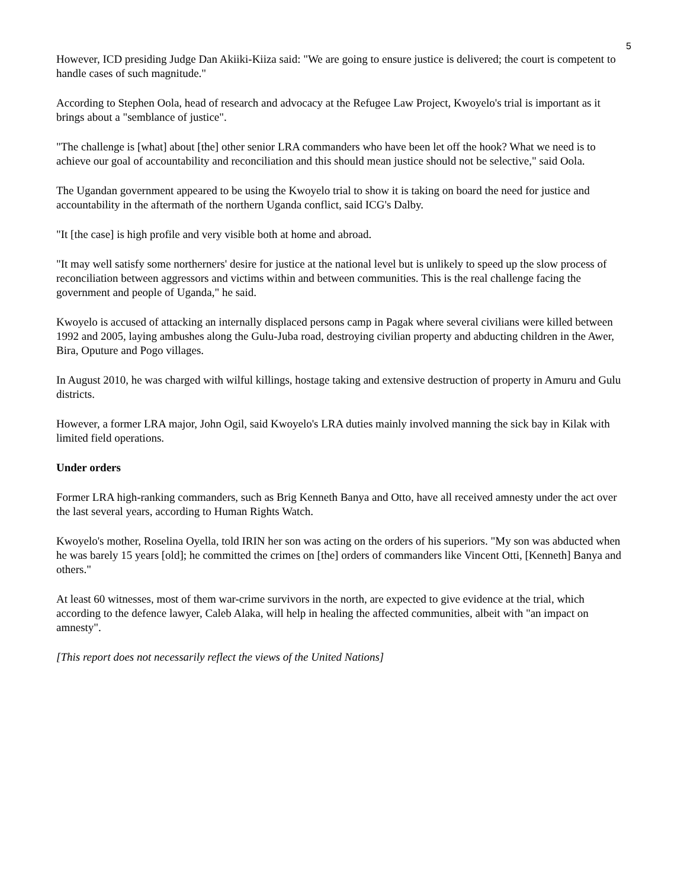5
However, ICD presiding Judge Dan Akiiki-Kiiza said: "We are going to ensure justice is delivered; the court is competent to handle cases of such magnitude."
According to Stephen Oola, head of research and advocacy at the Refugee Law Project, Kwoyelo's trial is important as it brings about a "semblance of justice".
"The challenge is [what] about [the] other senior LRA commanders who have been let off the hook? What we need is to achieve our goal of accountability and reconciliation and this should mean justice should not be selective," said Oola.
The Ugandan government appeared to be using the Kwoyelo trial to show it is taking on board the need for justice and accountability in the aftermath of the northern Uganda conflict, said ICG's Dalby.
"It [the case] is high profile and very visible both at home and abroad.
"It may well satisfy some northerners' desire for justice at the national level but is unlikely to speed up the slow process of reconciliation between aggressors and victims within and between communities. This is the real challenge facing the government and people of Uganda," he said.
Kwoyelo is accused of attacking an internally displaced persons camp in Pagak where several civilians were killed between 1992 and 2005, laying ambushes along the Gulu-Juba road, destroying civilian property and abducting children in the Awer, Bira, Oputure and Pogo villages.
In August 2010, he was charged with wilful killings, hostage taking and extensive destruction of property in Amuru and Gulu districts.
However, a former LRA major, John Ogil, said Kwoyelo's LRA duties mainly involved manning the sick bay in Kilak with limited field operations.
Under orders
Former LRA high-ranking commanders, such as Brig Kenneth Banya and Otto, have all received amnesty under the act over the last several years, according to Human Rights Watch.
Kwoyelo's mother, Roselina Oyella, told IRIN her son was acting on the orders of his superiors. "My son was abducted when he was barely 15 years [old]; he committed the crimes on [the] orders of commanders like Vincent Otti, [Kenneth] Banya and others."
At least 60 witnesses, most of them war-crime survivors in the north, are expected to give evidence at the trial, which according to the defence lawyer, Caleb Alaka, will help in healing the affected communities, albeit with "an impact on amnesty".
[This report does not necessarily reflect the views of the United Nations]